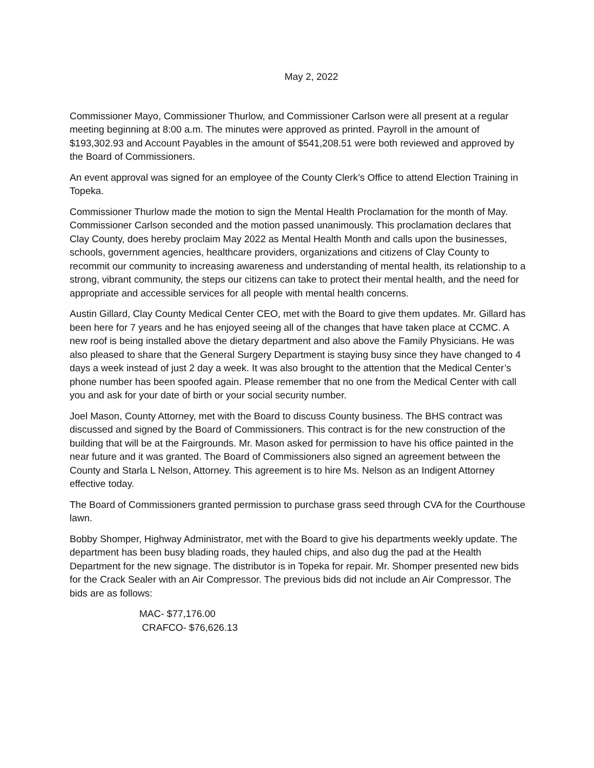May 2, 2022
Commissioner Mayo, Commissioner Thurlow, and Commissioner Carlson were all present at a regular meeting beginning at 8:00 a.m. The minutes were approved as printed. Payroll in the amount of $193,302.93 and Account Payables in the amount of $541,208.51 were both reviewed and approved by the Board of Commissioners.
An event approval was signed for an employee of the County Clerk’s Office to attend Election Training in Topeka.
Commissioner Thurlow made the motion to sign the Mental Health Proclamation for the month of May. Commissioner Carlson seconded and the motion passed unanimously. This proclamation declares that Clay County, does hereby proclaim May 2022 as Mental Health Month and calls upon the businesses, schools, government agencies, healthcare providers, organizations and citizens of Clay County to recommit our community to increasing awareness and understanding of mental health, its relationship to a strong, vibrant community, the steps our citizens can take to protect their mental health, and the need for appropriate and accessible services for all people with mental health concerns.
Austin Gillard, Clay County Medical Center CEO, met with the Board to give them updates. Mr. Gillard has been here for 7 years and he has enjoyed seeing all of the changes that have taken place at CCMC. A new roof is being installed above the dietary department and also above the Family Physicians. He was also pleased to share that the General Surgery Department is staying busy since they have changed to 4 days a week instead of just 2 day a week. It was also brought to the attention that the Medical Center’s phone number has been spoofed again. Please remember that no one from the Medical Center with call you and ask for your date of birth or your social security number.
Joel Mason, County Attorney, met with the Board to discuss County business. The BHS contract was discussed and signed by the Board of Commissioners. This contract is for the new construction of the building that will be at the Fairgrounds. Mr. Mason asked for permission to have his office painted in the near future and it was granted. The Board of Commissioners also signed an agreement between the County and Starla L Nelson, Attorney. This agreement is to hire Ms. Nelson as an Indigent Attorney effective today.
The Board of Commissioners granted permission to purchase grass seed through CVA for the Courthouse lawn.
Bobby Shomper, Highway Administrator, met with the Board to give his departments weekly update. The department has been busy blading roads, they hauled chips, and also dug the pad at the Health Department for the new signage. The distributor is in Topeka for repair. Mr. Shomper presented new bids for the Crack Sealer with an Air Compressor. The previous bids did not include an Air Compressor. The bids are as follows:
MAC- $77,176.00
CRAFCO- $76,626.13